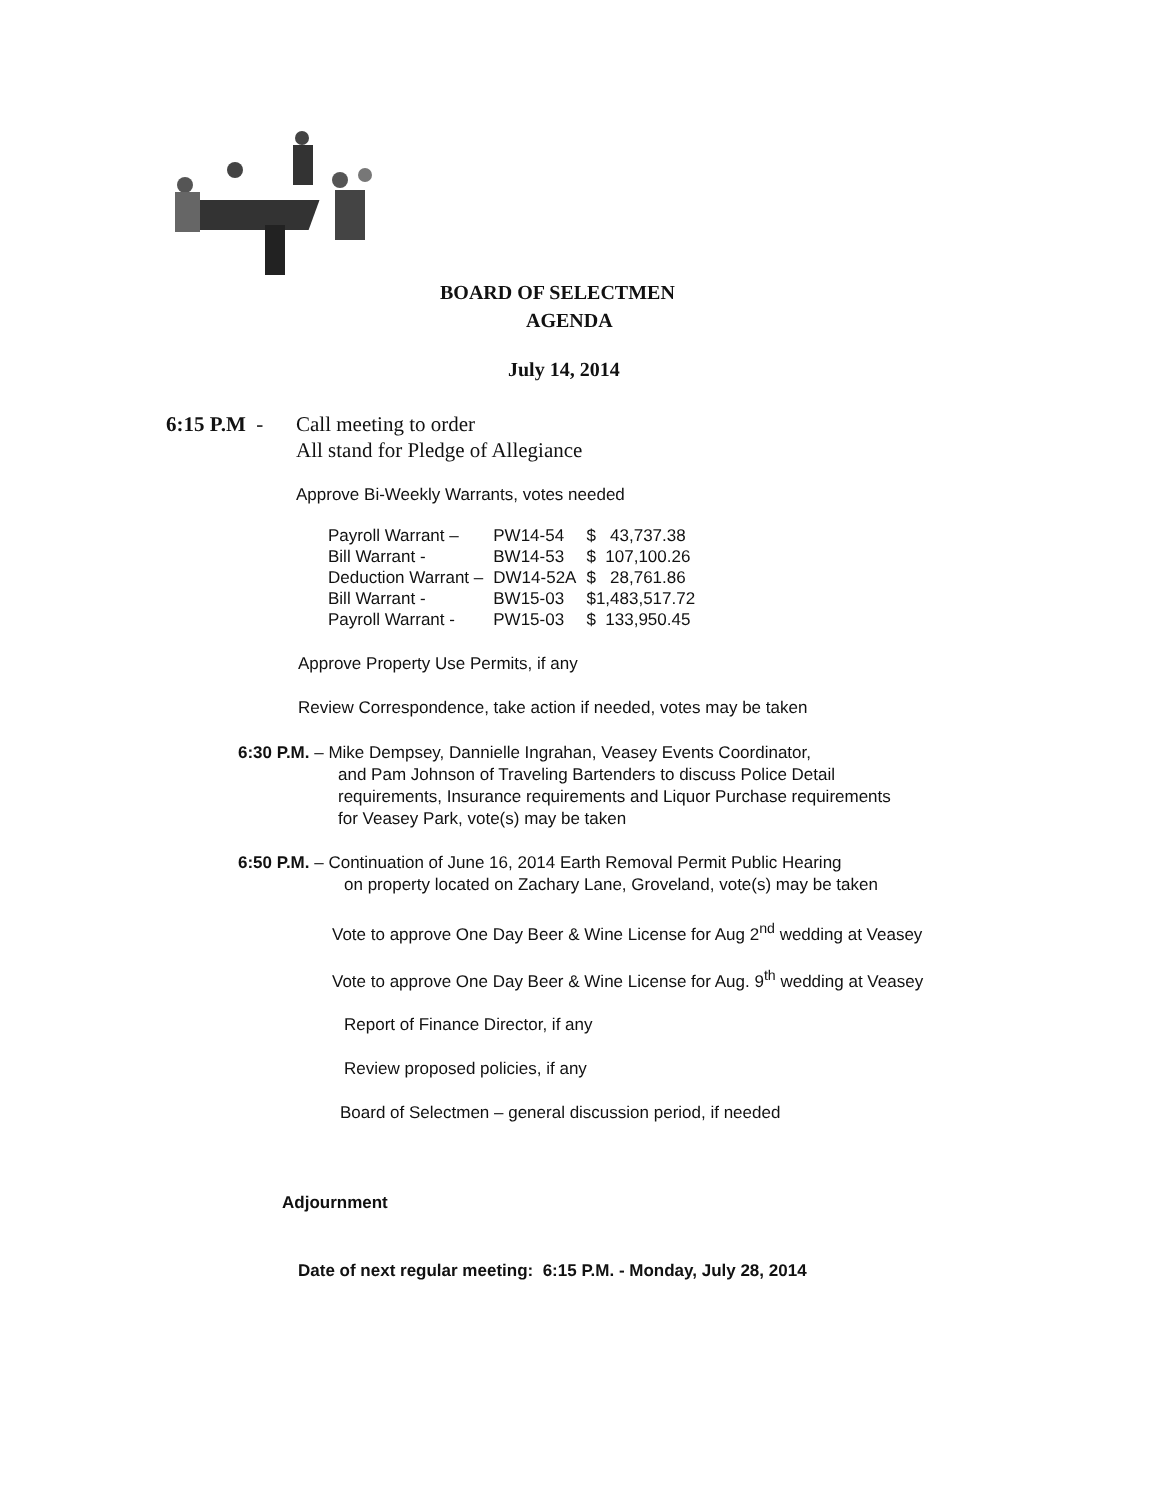BOARD OF SELECTMEN
AGENDA
July 14, 2014
6:15 P.M -
Call meeting to order
All stand for Pledge of Allegiance
Approve Bi-Weekly Warrants, votes needed
| Payroll Warrant – | PW14-54 | $ 43,737.38 |
| Bill Warrant - | BW14-53 | $ 107,100.26 |
| Deduction Warrant – | DW14-52A | $ 28,761.86 |
| Bill Warrant - | BW15-03 | $1,483,517.72 |
| Payroll Warrant - | PW15-03 | $ 133,950.45 |
Approve Property Use Permits, if any
Review Correspondence, take action if needed, votes may be taken
6:30 P.M. – Mike Dempsey, Dannielle Ingrahan, Veasey Events Coordinator,
and Pam Johnson of Traveling Bartenders to discuss Police Detail
requirements, Insurance requirements and Liquor Purchase requirements
for Veasey Park, vote(s) may be taken
6:50 P.M. – Continuation of June 16, 2014 Earth Removal Permit Public Hearing
on property located on Zachary Lane, Groveland, vote(s) may be taken
Vote to approve One Day Beer & Wine License for Aug 2<sup>nd</sup> wedding at Veasey
Vote to approve One Day Beer & Wine License for Aug. 9<sup>th</sup> wedding at Veasey
Report of Finance Director, if any
Review proposed policies, if any
Board of Selectmen – general discussion period, if needed
Adjournment
Date of next regular meeting: 6:15 P.M. - Monday, July 28, 2014